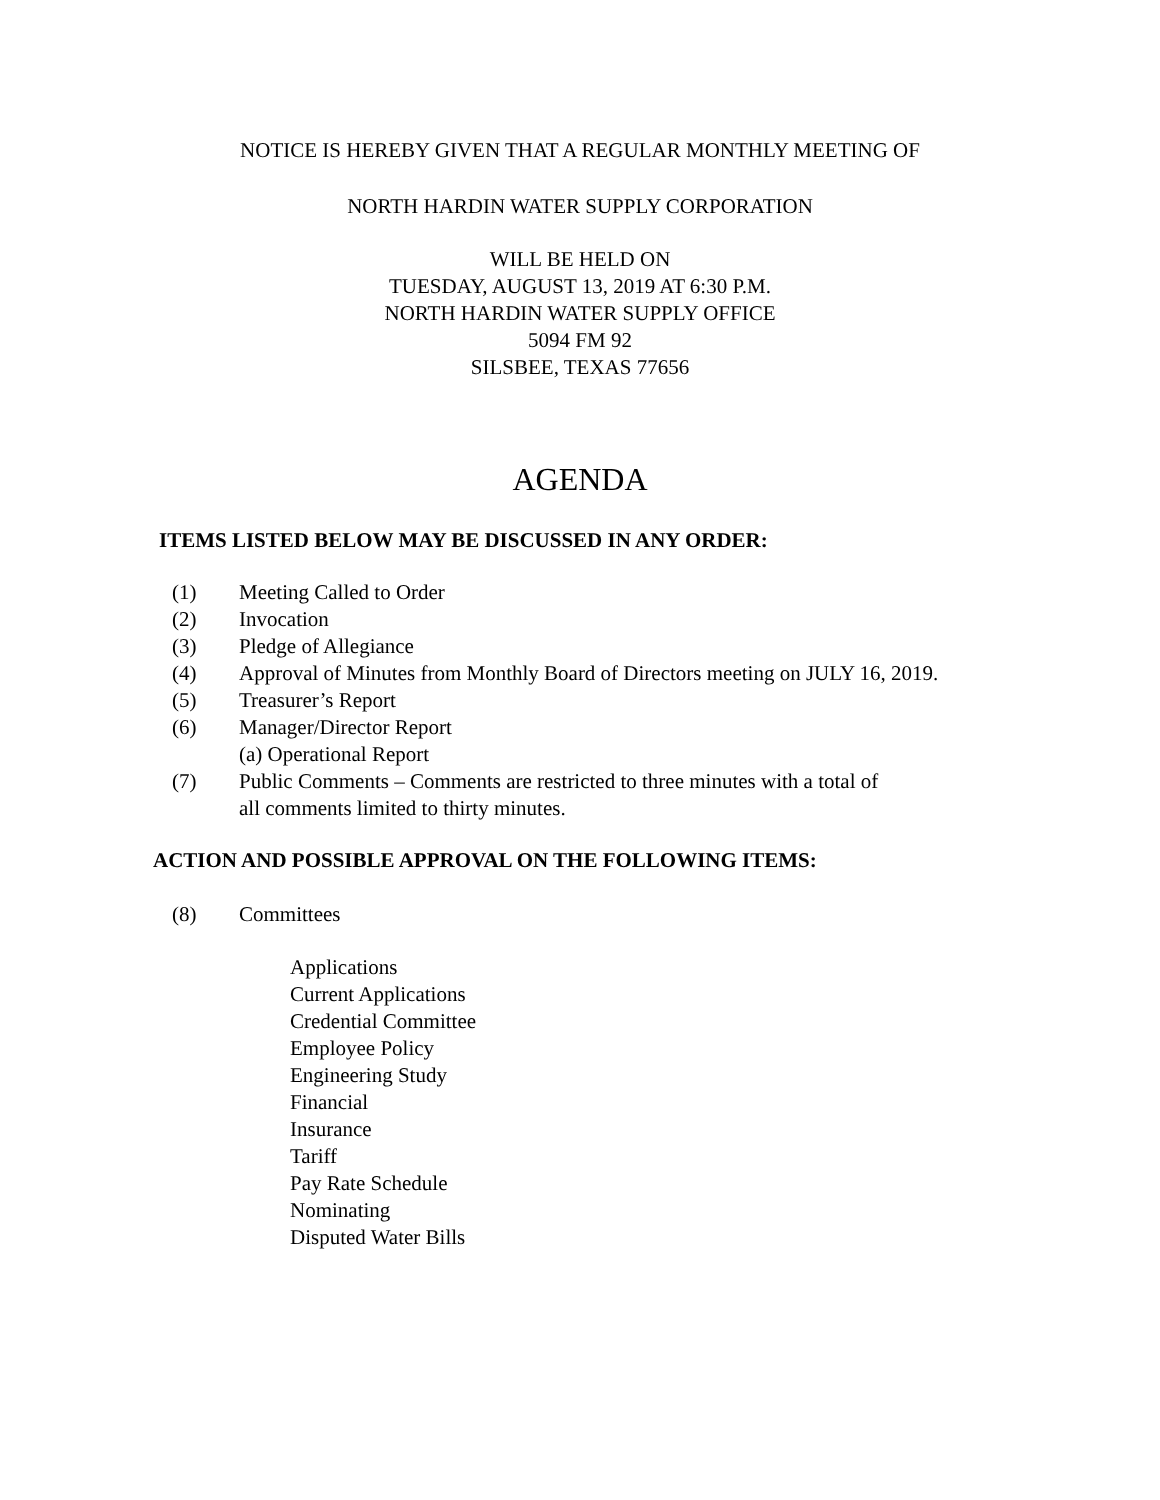NOTICE IS HEREBY GIVEN THAT A REGULAR MONTHLY MEETING OF
NORTH HARDIN WATER SUPPLY CORPORATION
WILL BE HELD ON
TUESDAY, AUGUST 13, 2019 AT 6:30 P.M.
NORTH HARDIN WATER SUPPLY OFFICE
5094 FM 92
SILSBEE, TEXAS 77656
AGENDA
ITEMS LISTED BELOW MAY BE DISCUSSED IN ANY ORDER:
(1) Meeting Called to Order
(2) Invocation
(3) Pledge of Allegiance
(4) Approval of Minutes from Monthly Board of Directors meeting on JULY 16, 2019.
(5) Treasurer’s Report
(6) Manager/Director Report
(a) Operational Report
(7) Public Comments – Comments are restricted to three minutes with a total of
all comments limited to thirty minutes.
ACTION AND POSSIBLE APPROVAL ON THE FOLLOWING ITEMS:
(8) Committees
Applications
Current Applications
Credential Committee
Employee Policy
Engineering Study
Financial
Insurance
Tariff
Pay Rate Schedule
Nominating
Disputed Water Bills